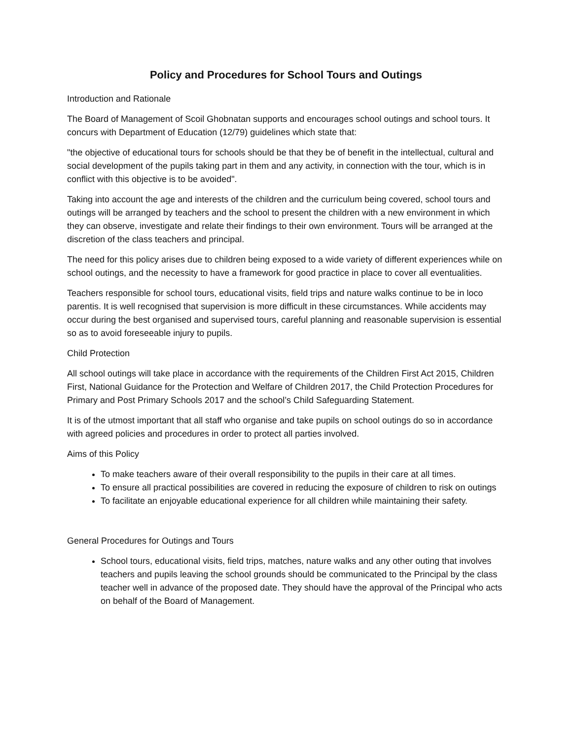Policy and Procedures for School Tours and Outings
Introduction and Rationale
The Board of Management of Scoil Ghobnatan supports and encourages school outings and school tours. It concurs with Department of Education (12/79) guidelines which state that:
"the objective of educational tours for schools should be that they be of benefit in the intellectual, cultural and social development of the pupils taking part in them and any activity, in connection with the tour, which is in conflict with this objective is to be avoided".
Taking into account the age and interests of the children and the curriculum being covered, school tours and outings will be arranged by teachers and the school to present the children with a new environment in which they can observe, investigate and relate their findings to their own environment. Tours will be arranged at the discretion of the class teachers and principal.
The need for this policy arises due to children being exposed to a wide variety of different experiences while on school outings, and the necessity to have a framework for good practice in place to cover all eventualities.
Teachers responsible for school tours, educational visits, field trips and nature walks continue to be in loco parentis. It is well recognised that supervision is more difficult in these circumstances. While accidents may occur during the best organised and supervised tours, careful planning and reasonable supervision is essential so as to avoid foreseeable injury to pupils.
Child Protection
All school outings will take place in accordance with the requirements of the Children First Act 2015, Children First, National Guidance for the Protection and Welfare of Children 2017, the Child Protection Procedures for Primary and Post Primary Schools 2017 and the school’s Child Safeguarding Statement.
It is of the utmost important that all staff who organise and take pupils on school outings do so in accordance with agreed policies and procedures in order to protect all parties involved.
Aims of this Policy
To make teachers aware of their overall responsibility to the pupils in their care at all times.
To ensure all practical possibilities are covered in reducing the exposure of children to risk on outings
To facilitate an enjoyable educational experience for all children while maintaining their safety.
General Procedures for Outings and Tours
School tours, educational visits, field trips, matches, nature walks and any other outing that involves teachers and pupils leaving the school grounds should be communicated to the Principal by the class teacher well in advance of the proposed date. They should have the approval of the Principal who acts on behalf of the Board of Management.